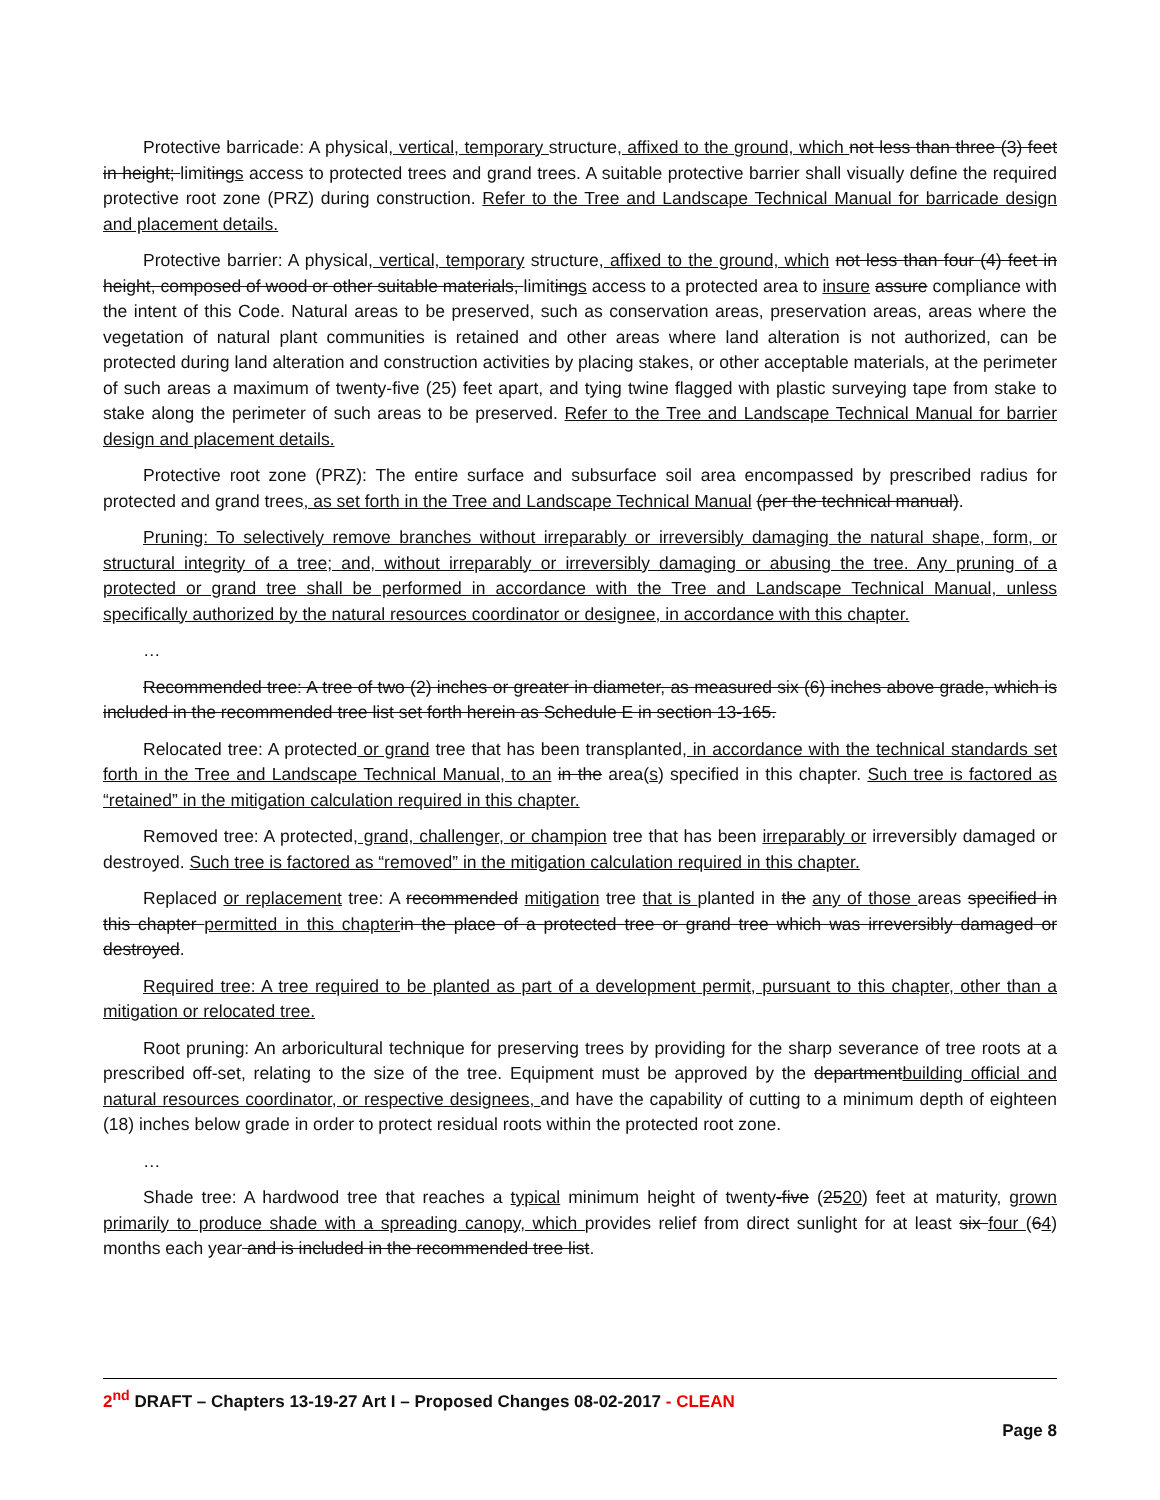Protective barricade: A physical, vertical, temporary structure, affixed to the ground, which not less than three (3) feet in height; limitings access to protected trees and grand trees. A suitable protective barrier shall visually define the required protective root zone (PRZ) during construction. Refer to the Tree and Landscape Technical Manual for barricade design and placement details.
Protective barrier: A physical, vertical, temporary structure, affixed to the ground, which not less than four (4) feet in height, composed of wood or other suitable materials, limitings access to a protected area to insure assure compliance with the intent of this Code. Natural areas to be preserved, such as conservation areas, preservation areas, areas where the vegetation of natural plant communities is retained and other areas where land alteration is not authorized, can be protected during land alteration and construction activities by placing stakes, or other acceptable materials, at the perimeter of such areas a maximum of twenty-five (25) feet apart, and tying twine flagged with plastic surveying tape from stake to stake along the perimeter of such areas to be preserved. Refer to the Tree and Landscape Technical Manual for barrier design and placement details.
Protective root zone (PRZ): The entire surface and subsurface soil area encompassed by prescribed radius for protected and grand trees, as set forth in the Tree and Landscape Technical Manual (per the technical manual).
Pruning: To selectively remove branches without irreparably or irreversibly damaging the natural shape, form, or structural integrity of a tree; and, without irreparably or irreversibly damaging or abusing the tree. Any pruning of a protected or grand tree shall be performed in accordance with the Tree and Landscape Technical Manual, unless specifically authorized by the natural resources coordinator or designee, in accordance with this chapter.
…
Recommended tree: A tree of two (2) inches or greater in diameter, as measured six (6) inches above grade, which is included in the recommended tree list set forth herein as Schedule E in section 13-165.
Relocated tree: A protected or grand tree that has been transplanted, in accordance with the technical standards set forth in the Tree and Landscape Technical Manual, to an in the area(s) specified in this chapter. Such tree is factored as “retained” in the mitigation calculation required in this chapter.
Removed tree: A protected, grand, challenger, or champion tree that has been irreparably or irreversibly damaged or destroyed. Such tree is factored as “removed” in the mitigation calculation required in this chapter.
Replaced or replacement tree: A recommended mitigation tree that is planted in the any of those areas specified in this chapter permitted in this chapter in the place of a protected tree or grand tree which was irreversibly damaged or destroyed.
Required tree: A tree required to be planted as part of a development permit, pursuant to this chapter, other than a mitigation or relocated tree.
Root pruning: An arboricultural technique for preserving trees by providing for the sharp severance of tree roots at a prescribed off-set, relating to the size of the tree. Equipment must be approved by the departmentbuilding official and natural resources coordinator, or respective designees, and have the capability of cutting to a minimum depth of eighteen (18) inches below grade in order to protect residual roots within the protected root zone.
…
Shade tree: A hardwood tree that reaches a typical minimum height of twenty-five (2520) feet at maturity, grown primarily to produce shade with a spreading canopy, which provides relief from direct sunlight for at least six four (64) months each year and is included in the recommended tree list.
2<sup>nd</sup> DRAFT – Chapters 13-19-27 Art I – Proposed Changes 08-02-2017 - CLEAN
Page 8